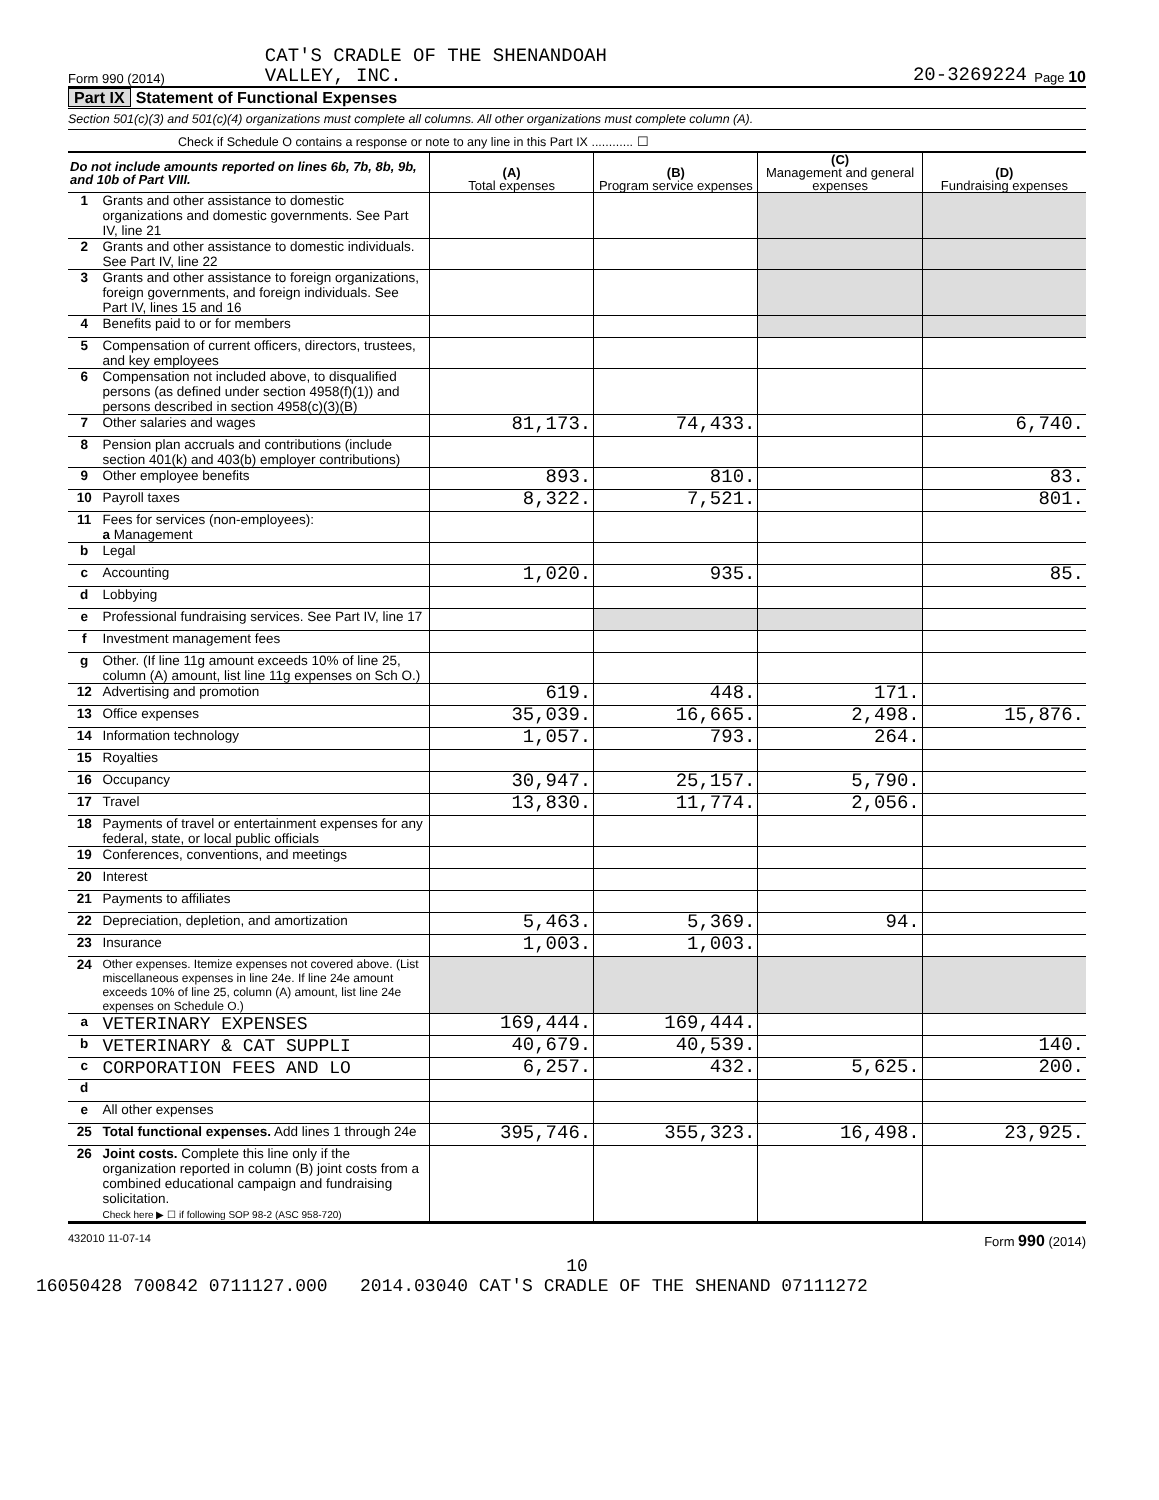Form 990 (2014) CAT'S CRADLE OF THE SHENANDOAH
VALLEY, INC. 20-3269224 Page 10
Part IX Statement of Functional Expenses
Section 501(c)(3) and 501(c)(4) organizations must complete all columns. All other organizations must complete column (A).
Check if Schedule O contains a response or note to any line in this Part IX ............ ☐
| Do not include amounts reported on lines 6b, 7b, 8b, 9b, and 10b of Part VIII. | | (A) Total expenses | (B) Program service expenses | (C) Management and general expenses | (D) Fundraising expenses |
| --- | --- | --- | --- | --- | --- |
| 1 | Grants and other assistance to domestic organizations and domestic governments. See Part IV, line 21 | | | | |
| 2 | Grants and other assistance to domestic individuals. See Part IV, line 22 | | | | |
| 3 | Grants and other assistance to foreign organizations, foreign governments, and foreign individuals. See Part IV, lines 15 and 16 | | | | |
| 4 | Benefits paid to or for members | | | | |
| 5 | Compensation of current officers, directors, trustees, and key employees | | | | |
| 6 | Compensation not included above, to disqualified persons (as defined under section 4958(f)(1)) and persons described in section 4958(c)(3)(B) | | | | |
| 7 | Other salaries and wages | 81,173. | 74,433. | | 6,740. |
| 8 | Pension plan accruals and contributions (include section 401(k) and 403(b) employer contributions) | | | | |
| 9 | Other employee benefits | 893. | 810. | | 83. |
| 10 | Payroll taxes | 8,322. | 7,521. | | 801. |
| 11 | Fees for services (non-employees): a Management | | | | |
| b | Legal | | | | |
| c | Accounting | 1,020. | 935. | | 85. |
| d | Lobbying | | | | |
| e | Professional fundraising services. See Part IV, line 17 | | | | |
| f | Investment management fees | | | | |
| g | Other. (If line 11g amount exceeds 10% of line 25, column (A) amount, list line 11g expenses on Sch O.) | | | | |
| 12 | Advertising and promotion | 619. | 448. | 171. | |
| 13 | Office expenses | 35,039. | 16,665. | 2,498. | 15,876. |
| 14 | Information technology | 1,057. | 793. | 264. | |
| 15 | Royalties | | | | |
| 16 | Occupancy | 30,947. | 25,157. | 5,790. | |
| 17 | Travel | 13,830. | 11,774. | 2,056. | |
| 18 | Payments of travel or entertainment expenses for any federal, state, or local public officials | | | | |
| 19 | Conferences, conventions, and meetings | | | | |
| 20 | Interest | | | | |
| 21 | Payments to affiliates | | | | |
| 22 | Depreciation, depletion, and amortization | 5,463. | 5,369. | 94. | |
| 23 | Insurance | 1,003. | 1,003. | | |
| 24 | Other expenses. Itemize expenses not covered above. (List miscellaneous expenses in line 24e. If line 24e amount exceeds 10% of line 25, column (A) amount, list line 24e expenses on Schedule O.) | | | | |
| a | VETERINARY EXPENSES | 169,444. | 169,444. | | |
| b | VETERINARY & CAT SUPPLI | 40,679. | 40,539. | | 140. |
| c | CORPORATION FEES AND LO | 6,257. | 432. | 5,625. | 200. |
| d | | | | | |
| e | All other expenses | | | | |
| 25 | Total functional expenses. Add lines 1 through 24e | 395,746. | 355,323. | 16,498. | 23,925. |
| 26 | Joint costs. Complete this line only if the organization reported in column (B) joint costs from a combined educational campaign and fundraising solicitation. Check here ▶ ☐ if following SOP 98-2 (ASC 958-720) | | | | |
432010 11-07-14 Form 990 (2014)
10
16050428 700842 0711127.000 2014.03040 CAT'S CRADLE OF THE SHENAND 07111272